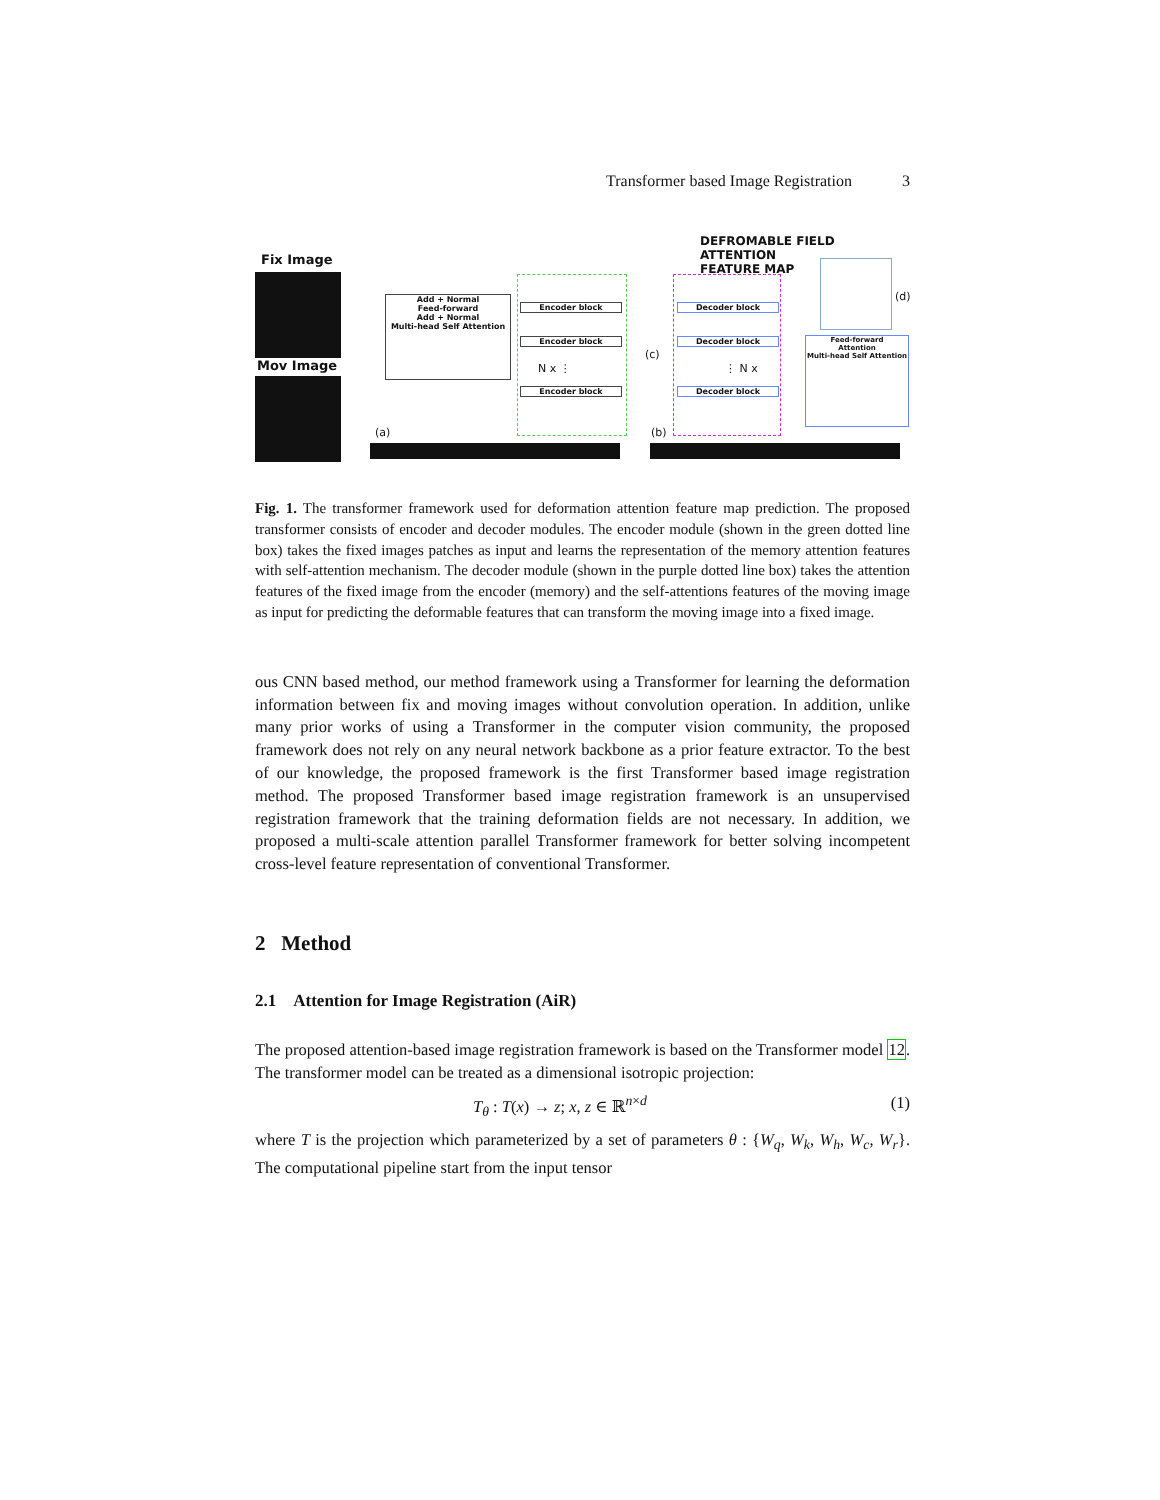Transformer based Image Registration 3
Fix Image
Mov Image
DEFROMABLE FIELD ATTENTION
FEATURE MAP
Add + Normal
Feed-forward
Add + Normal
Multi-head Self Attention
Encoder block
Encoder block
N x ⋮
Encoder block
(c)
Decoder block
Decoder block
⋮ N x
Decoder block
(d)
Feed-forward
Attention
Multi-head Self Attention
(a) (b)
Fig. 1. The transformer framework used for deformation attention feature map prediction. The proposed transformer consists of encoder and decoder modules. The encoder module (shown in the green dotted line box) takes the fixed images patches as input and learns the representation of the memory attention features with self-attention mechanism. The decoder module (shown in the purple dotted line box) takes the attention features of the fixed image from the encoder (memory) and the self-attentions features of the moving image as input for predicting the deformable features that can transform the moving image into a fixed image.
ous CNN based method, our method framework using a Transformer for learning the deformation information between fix and moving images without convolution operation. In addition, unlike many prior works of using a Transformer in the computer vision community, the proposed framework does not rely on any neural network backbone as a prior feature extractor. To the best of our knowledge, the proposed framework is the first Transformer based image registration method. The proposed Transformer based image registration framework is an unsupervised registration framework that the training deformation fields are not necessary. In addition, we proposed a multi-scale attention parallel Transformer framework for better solving incompetent cross-level feature representation of conventional Transformer.
2 Method
2.1 Attention for Image Registration (AiR)
The proposed attention-based image registration framework is based on the Transformer model 12. The transformer model can be treated as a dimensional isotropic projection:
T<sub>θ</sub> : T(x) → z; x, z ∈ ℝ<sup>n×d</sup> (1)
where T is the projection which parameterized by a set of parameters θ : {W<sub>q</sub>, W<sub>k</sub>, W<sub>h</sub>, W<sub>c</sub>, W<sub>r</sub>}. The computational pipeline start from the input tensor